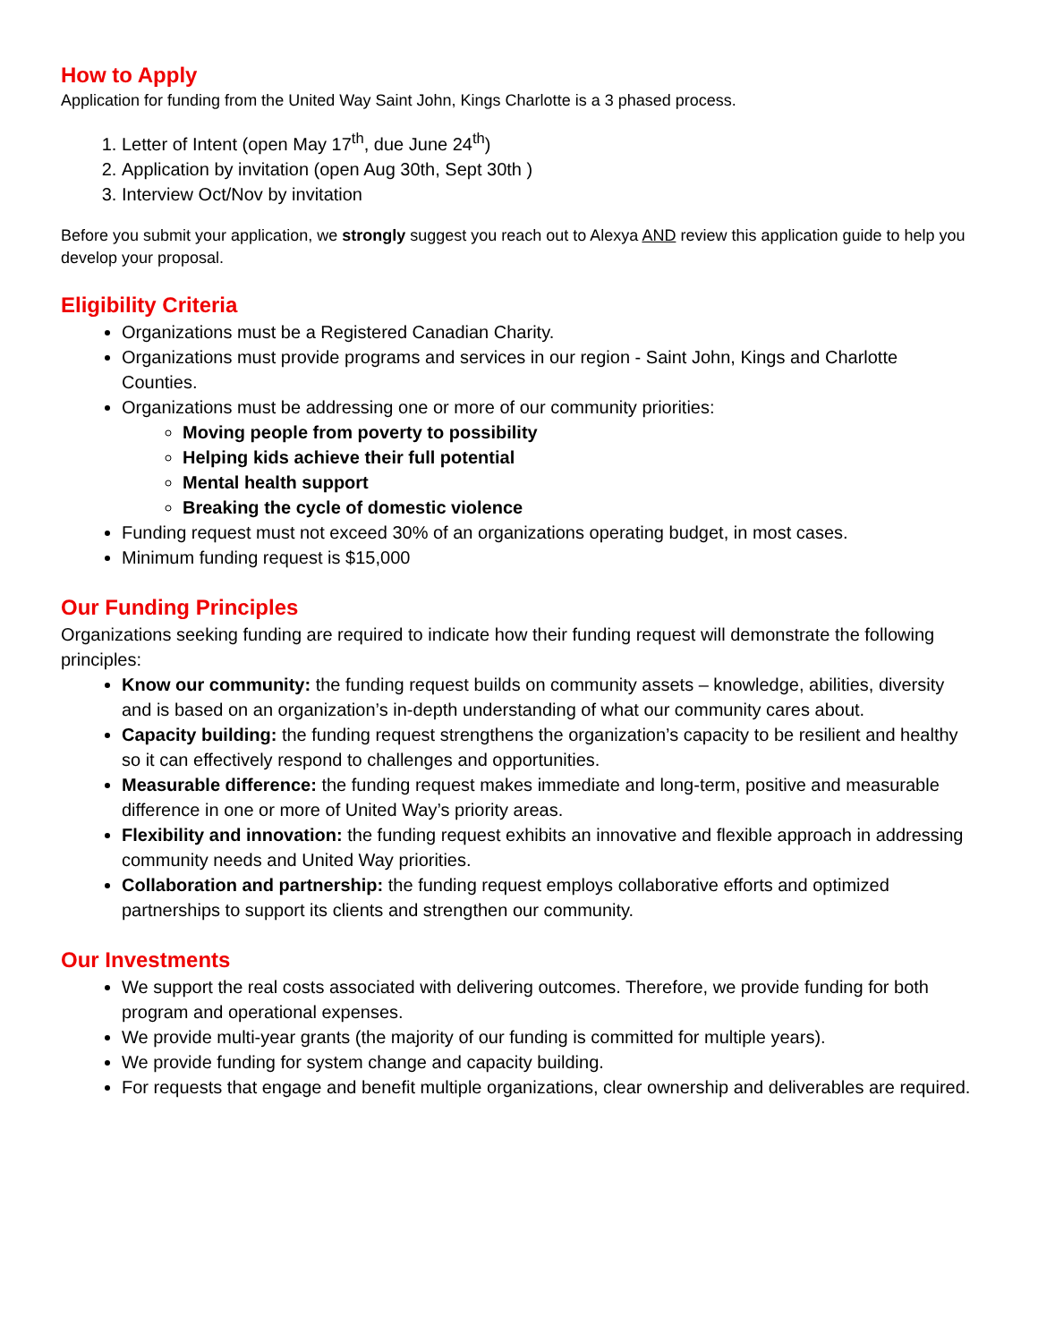How to Apply
Application for funding from the United Way Saint John, Kings Charlotte is a 3 phased process.
1. Letter of Intent (open May 17<sup>th</sup>, due June 24<sup>th</sup>)
2. Application by invitation (open Aug 30th, Sept 30th )
3. Interview Oct/Nov by invitation
Before you submit your application, we strongly suggest you reach out to Alexya AND review this application guide to help you develop your proposal.
Eligibility Criteria
Organizations must be a Registered Canadian Charity.
Organizations must provide programs and services in our region - Saint John, Kings and Charlotte Counties.
Organizations must be addressing one or more of our community priorities:
Moving people from poverty to possibility
Helping kids achieve their full potential
Mental health support
Breaking the cycle of domestic violence
Funding request must not exceed 30% of an organizations operating budget, in most cases.
Minimum funding request is $15,000
Our Funding Principles
Organizations seeking funding are required to indicate how their funding request will demonstrate the following principles:
Know our community: the funding request builds on community assets – knowledge, abilities, diversity and is based on an organization’s in-depth understanding of what our community cares about.
Capacity building: the funding request strengthens the organization’s capacity to be resilient and healthy so it can effectively respond to challenges and opportunities.
Measurable difference: the funding request makes immediate and long-term, positive and measurable difference in one or more of United Way’s priority areas.
Flexibility and innovation: the funding request exhibits an innovative and flexible approach in addressing community needs and United Way priorities.
Collaboration and partnership: the funding request employs collaborative efforts and optimized partnerships to support its clients and strengthen our community.
Our Investments
We support the real costs associated with delivering outcomes. Therefore, we provide funding for both program and operational expenses.
We provide multi-year grants (the majority of our funding is committed for multiple years).
We provide funding for system change and capacity building.
For requests that engage and benefit multiple organizations, clear ownership and deliverables are required.